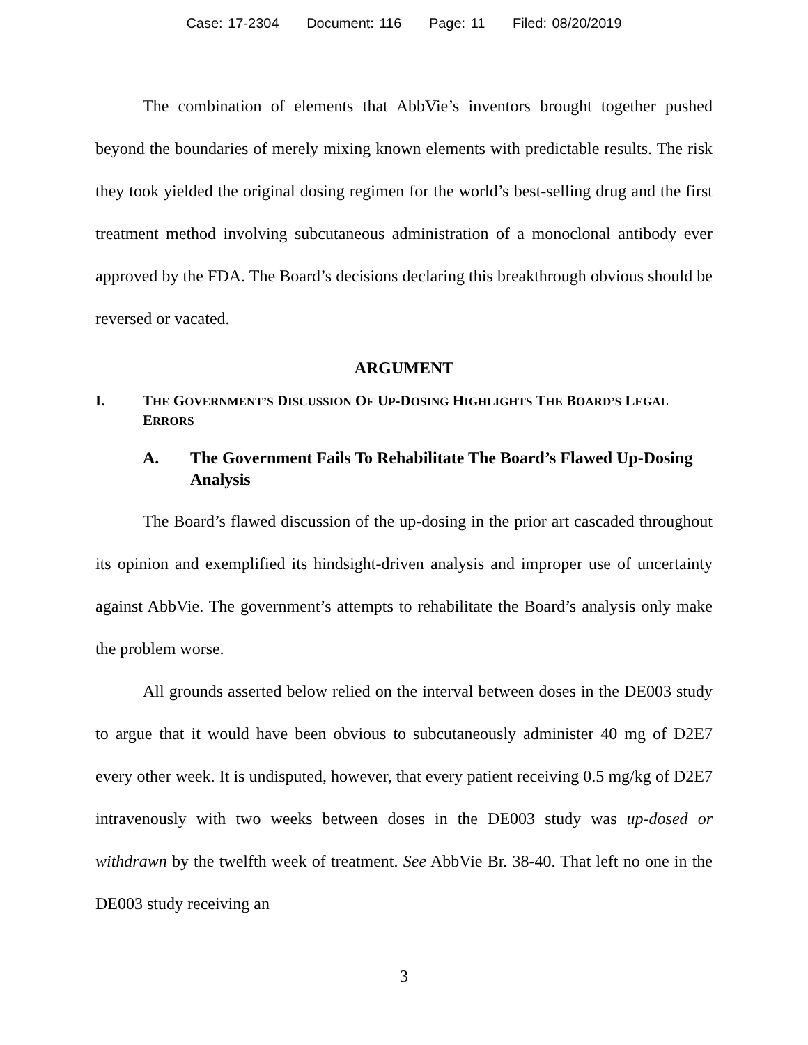Case: 17-2304 Document: 116 Page: 11 Filed: 08/20/2019
The combination of elements that AbbVie’s inventors brought together pushed beyond the boundaries of merely mixing known elements with predictable results. The risk they took yielded the original dosing regimen for the world’s best-selling drug and the first treatment method involving subcutaneous administration of a monoclonal antibody ever approved by the FDA. The Board’s decisions declaring this breakthrough obvious should be reversed or vacated.
ARGUMENT
I. THE GOVERNMENT’S DISCUSSION OF UP-DOSING HIGHLIGHTS THE BOARD’S LEGAL ERRORS
A. The Government Fails To Rehabilitate The Board’s Flawed Up-Dosing Analysis
The Board’s flawed discussion of the up-dosing in the prior art cascaded throughout its opinion and exemplified its hindsight-driven analysis and improper use of uncertainty against AbbVie. The government’s attempts to rehabilitate the Board’s analysis only make the problem worse.
All grounds asserted below relied on the interval between doses in the DE003 study to argue that it would have been obvious to subcutaneously administer 40 mg of D2E7 every other week. It is undisputed, however, that every patient receiving 0.5 mg/kg of D2E7 intravenously with two weeks between doses in the DE003 study was up-dosed or withdrawn by the twelfth week of treatment. See AbbVie Br. 38-40. That left no one in the DE003 study receiving an
3